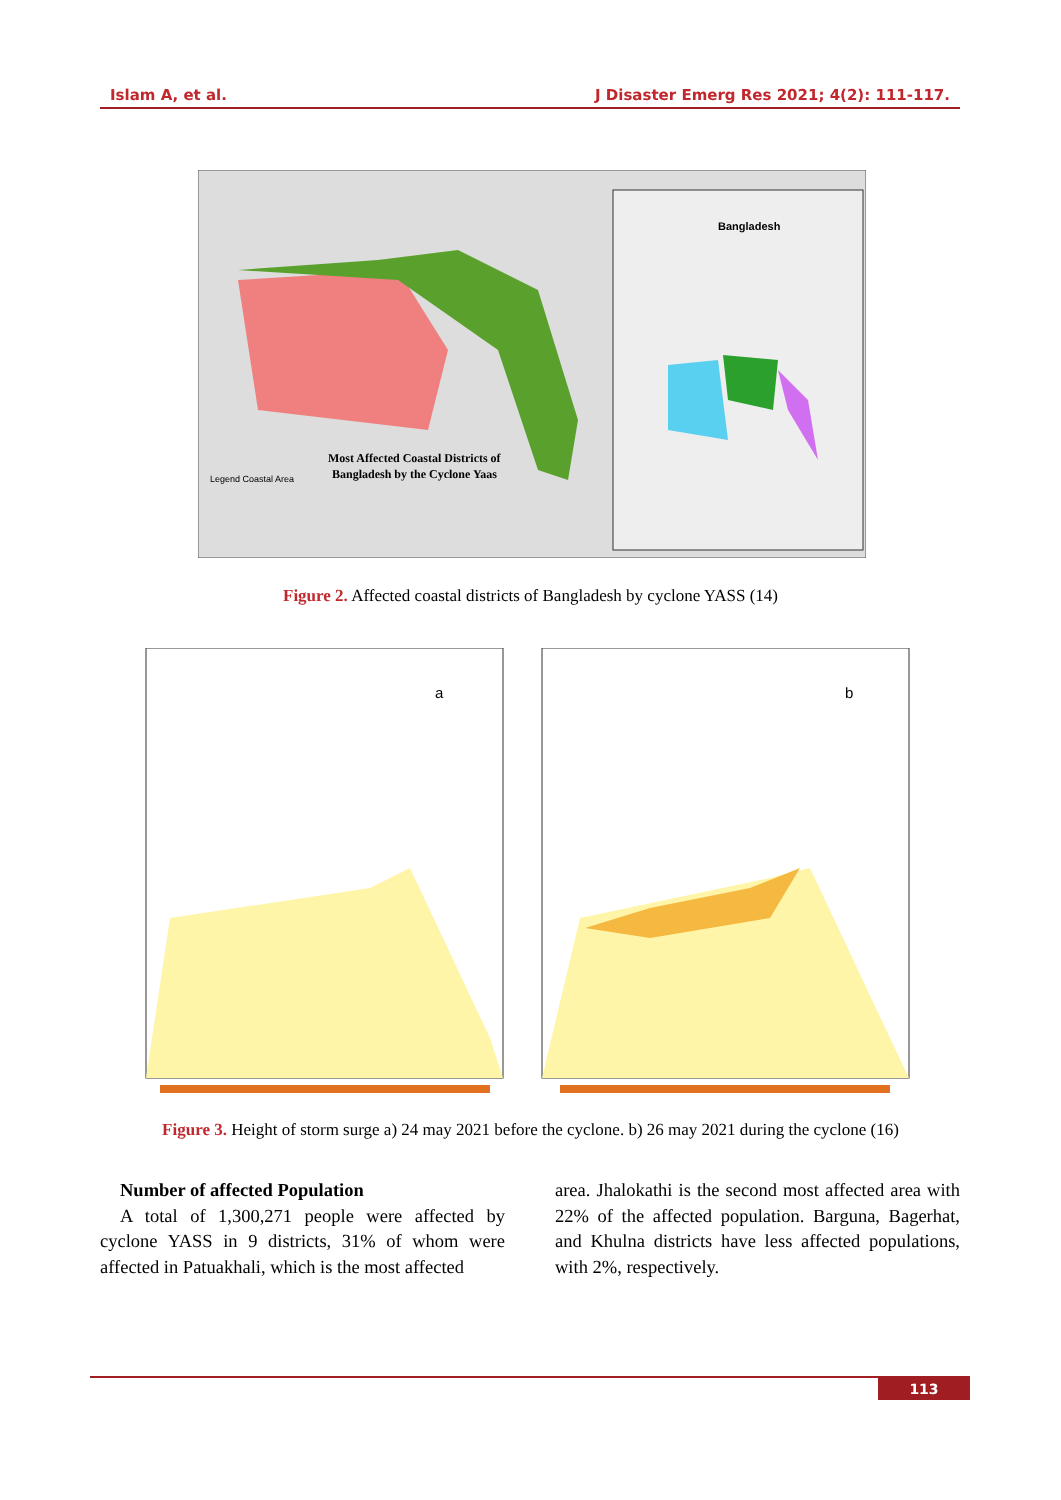Islam A, et al. J Disaster Emerg Res 2021; 4(2): 111-117.
Most Affected Coastal Districts of
Bangladesh by the Cyclone Yaas
Bangladesh
Legend Coastal Area
Figure 2. Affected coastal districts of Bangladesh by cyclone YASS (14)
a
b
Figure 3. Height of storm surge a) 24 may 2021 before the cyclone. b) 26 may 2021 during the cyclone (16)
Number of affected Population
A total of 1,300,271 people were affected by cyclone YASS in 9 districts, 31% of whom were affected in Patuakhali, which is the most affected
area. Jhalokathi is the second most affected area with 22% of the affected population. Barguna, Bagerhat, and Khulna districts have less affected populations, with 2%, respectively.
113